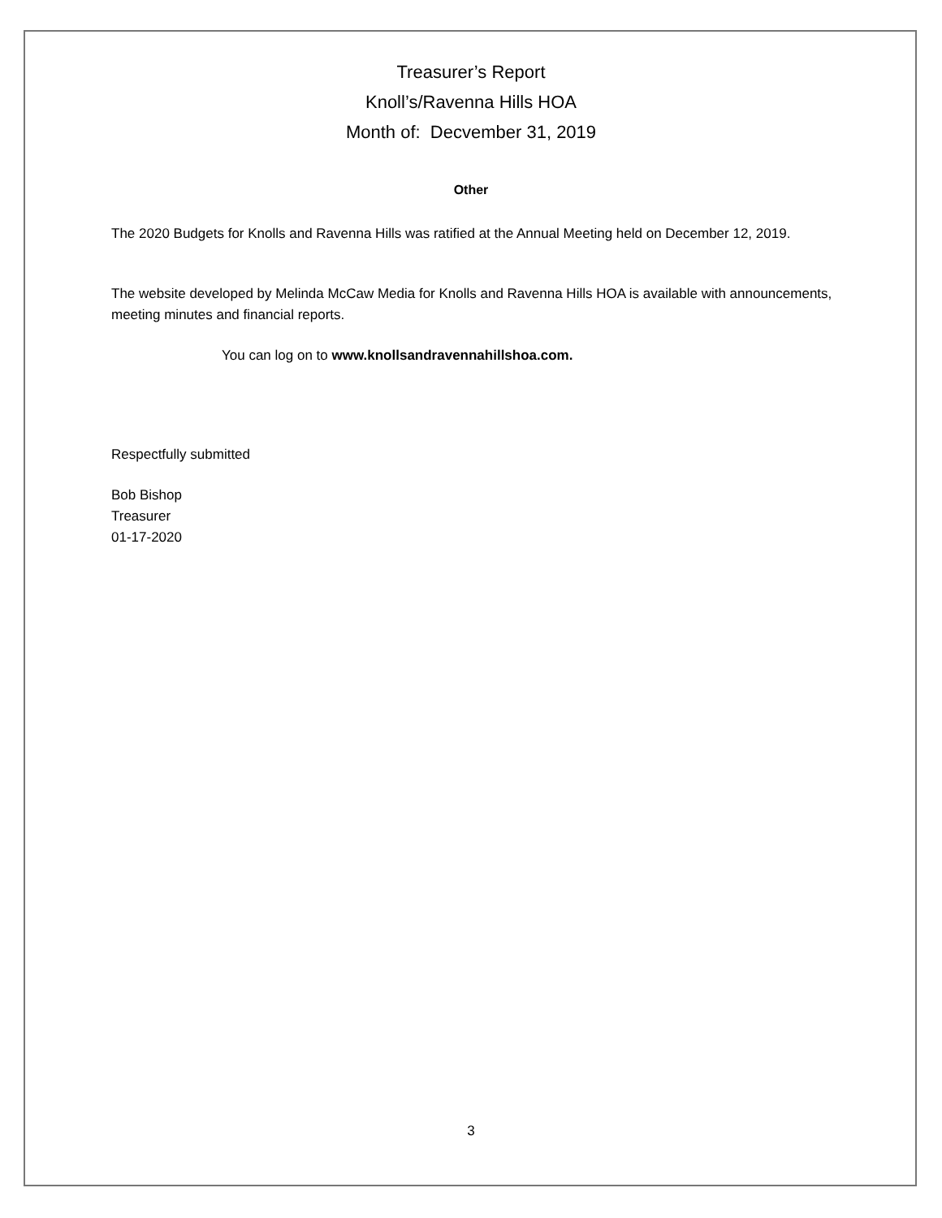Treasurer’s Report
Knoll’s/Ravenna Hills HOA
Month of: Decvember 31, 2019
Other
The 2020 Budgets for Knolls and Ravenna Hills was ratified at the Annual Meeting held on December 12, 2019.
The website developed by Melinda McCaw Media for Knolls and Ravenna Hills HOA is available with announcements, meeting minutes and financial reports.
You can log on to www.knollsandravennahillshoa.com.
Respectfully submitted
Bob Bishop
Treasurer
01-17-2020
3